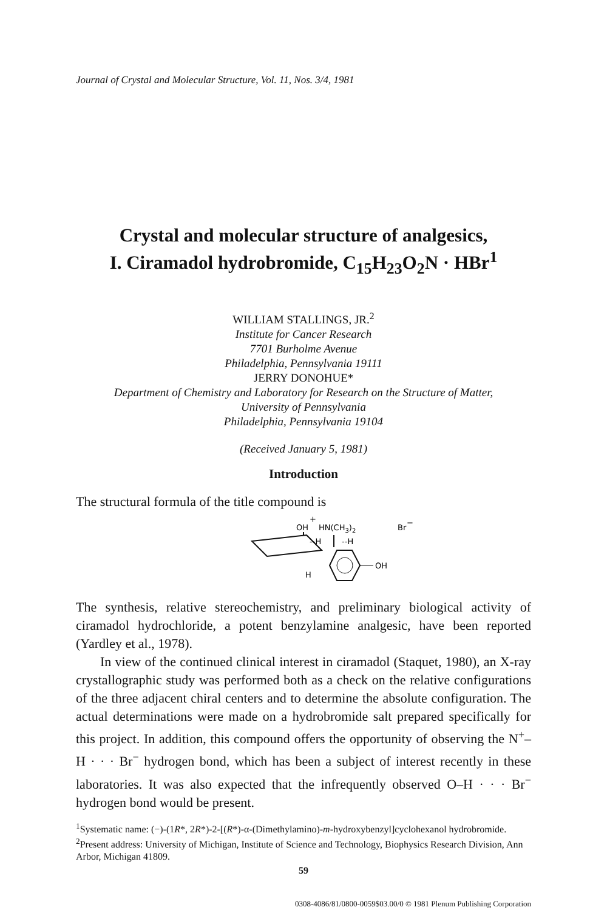Journal of Crystal and Molecular Structure, Vol. 11, Nos. 3/4, 1981
Crystal and molecular structure of analgesics,
I. Ciramadol hydrobromide, C<sub>15</sub>H<sub>23</sub>O<sub>2</sub>N · HBr<sup>1</sup>
WILLIAM STALLINGS, JR.<sup>2</sup>
Institute for Cancer Research
7701 Burholme Avenue
Philadelphia, Pennsylvania 19111
JERRY DONOHUE*
Department of Chemistry and Laboratory for Research on the Structure of Matter,
University of Pennsylvania
Philadelphia, Pennsylvania 19104
(Received January 5, 1981)
Introduction
The structural formula of the title compound is
+
OH
HN(CH3)2
Br
−
--H
--H
H
OH
The synthesis, relative stereochemistry, and preliminary biological activity of ciramadol hydrochloride, a potent benzylamine analgesic, have been reported (Yardley et al., 1978).
In view of the continued clinical interest in ciramadol (Staquet, 1980), an X-ray crystallographic study was performed both as a check on the relative configurations of the three adjacent chiral centers and to determine the absolute configuration. The actual determinations were made on a hydro­bromide salt prepared specifically for this project. In addition, this compound offers the opportunity of observing the N<sup>+</sup>–H · · · Br<sup>−</sup> hydrogen bond, which has been a subject of interest recently in these laboratories. It was also expected that the infrequently observed O–H · · · Br<sup>−</sup> hydrogen bond would be present.
<sup>1</sup> Systematic name: (−)-(1R*, 2R*)-2-[(R*)-α-(Dimethylamino)-m-hydroxybenzyl]cyclohexanol hydrobromide.
<sup>2</sup> Present address: University of Michigan, Institute of Science and Technology, Biophysics Research Division, Ann Arbor, Michigan 41809.
59
0308-4086/81/0800-0059$03.00/0 © 1981 Plenum Publishing Corporation